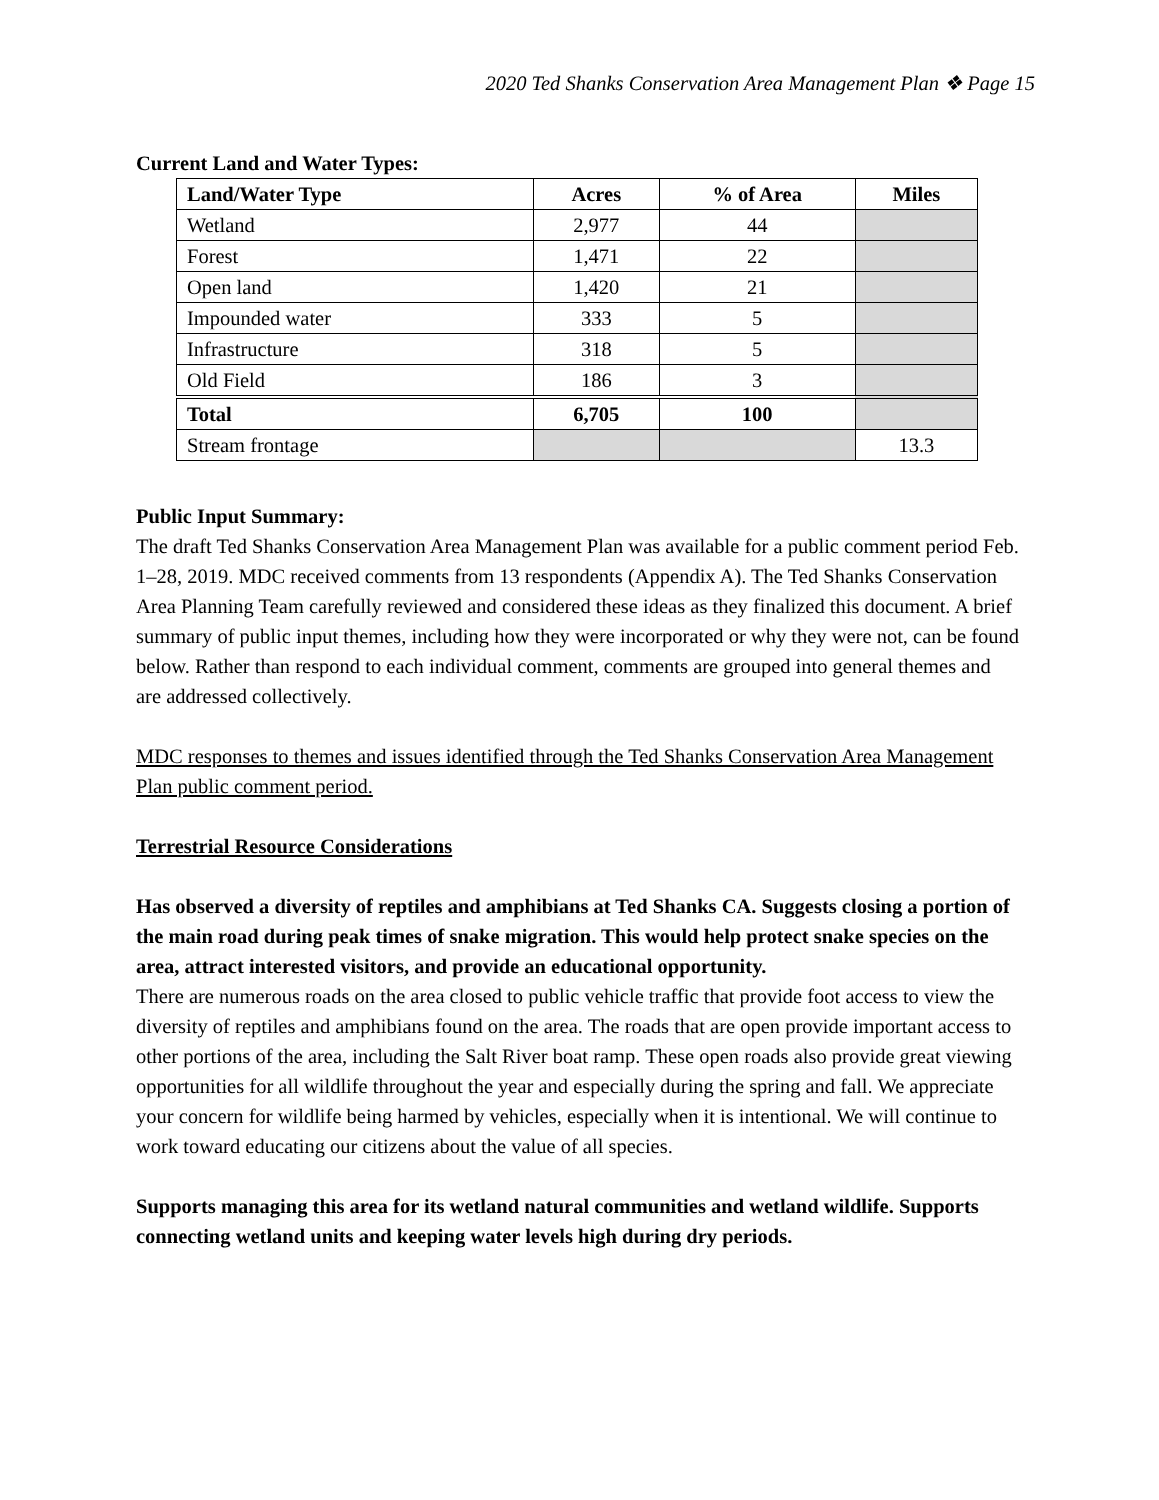2020 Ted Shanks Conservation Area Management Plan ❖ Page 15
Current Land and Water Types:
| Land/Water Type | Acres | % of Area | Miles |
| --- | --- | --- | --- |
| Wetland | 2,977 | 44 | |
| Forest | 1,471 | 22 | |
| Open land | 1,420 | 21 | |
| Impounded water | 333 | 5 | |
| Infrastructure | 318 | 5 | |
| Old Field | 186 | 3 | |
| Total | 6,705 | 100 | |
| Stream frontage | | | 13.3 |
Public Input Summary:
The draft Ted Shanks Conservation Area Management Plan was available for a public comment period Feb. 1–28, 2019. MDC received comments from 13 respondents (Appendix A). The Ted Shanks Conservation Area Planning Team carefully reviewed and considered these ideas as they finalized this document. A brief summary of public input themes, including how they were incorporated or why they were not, can be found below. Rather than respond to each individual comment, comments are grouped into general themes and are addressed collectively.
MDC responses to themes and issues identified through the Ted Shanks Conservation Area Management Plan public comment period.
Terrestrial Resource Considerations
Has observed a diversity of reptiles and amphibians at Ted Shanks CA. Suggests closing a portion of the main road during peak times of snake migration. This would help protect snake species on the area, attract interested visitors, and provide an educational opportunity.
There are numerous roads on the area closed to public vehicle traffic that provide foot access to view the diversity of reptiles and amphibians found on the area. The roads that are open provide important access to other portions of the area, including the Salt River boat ramp. These open roads also provide great viewing opportunities for all wildlife throughout the year and especially during the spring and fall. We appreciate your concern for wildlife being harmed by vehicles, especially when it is intentional. We will continue to work toward educating our citizens about the value of all species.
Supports managing this area for its wetland natural communities and wetland wildlife. Supports connecting wetland units and keeping water levels high during dry periods.